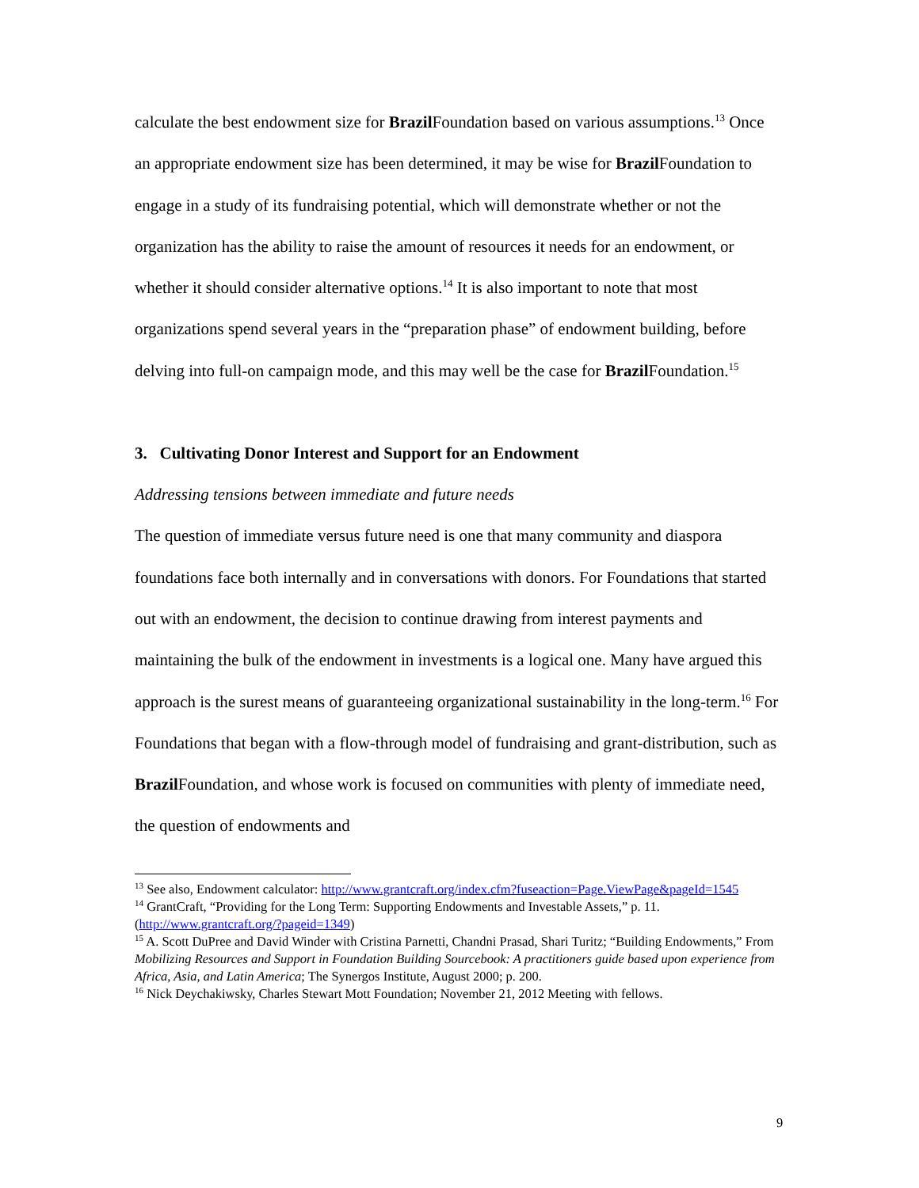calculate the best endowment size for Brazil Foundation based on various assumptions.<sup>13</sup> Once an appropriate endowment size has been determined, it may be wise for Brazil Foundation to engage in a study of its fundraising potential, which will demonstrate whether or not the organization has the ability to raise the amount of resources it needs for an endowment, or whether it should consider alternative options.<sup>14</sup> It is also important to note that most organizations spend several years in the “preparation phase” of endowment building, before delving into full-on campaign mode, and this may well be the case for Brazil Foundation.<sup>15</sup>
3. Cultivating Donor Interest and Support for an Endowment
Addressing tensions between immediate and future needs
The question of immediate versus future need is one that many community and diaspora foundations face both internally and in conversations with donors. For Foundations that started out with an endowment, the decision to continue drawing from interest payments and maintaining the bulk of the endowment in investments is a logical one. Many have argued this approach is the surest means of guaranteeing organizational sustainability in the long-term.<sup>16</sup> For Foundations that began with a flow-through model of fundraising and grant-distribution, such as Brazil Foundation, and whose work is focused on communities with plenty of immediate need, the question of endowments and
<sup>13</sup> See also, Endowment calculator: http://www.grantcraft.org/index.cfm?fuseaction=Page.ViewPage&pageId=1545
<sup>14</sup> GrantCraft, “Providing for the Long Term: Supporting Endowments and Investable Assets,” p. 11. (http://www.grantcraft.org/?pageid=1349)
<sup>15</sup> A. Scott DuPree and David Winder with Cristina Parnetti, Chandni Prasad, Shari Turitz; “Building Endowments,” From Mobilizing Resources and Support in Foundation Building Sourcebook: A practitioners guide based upon experience from Africa, Asia, and Latin America; The Synergos Institute, August 2000; p. 200.
<sup>16</sup> Nick Deychakiwsky, Charles Stewart Mott Foundation; November 21, 2012 Meeting with fellows.
9